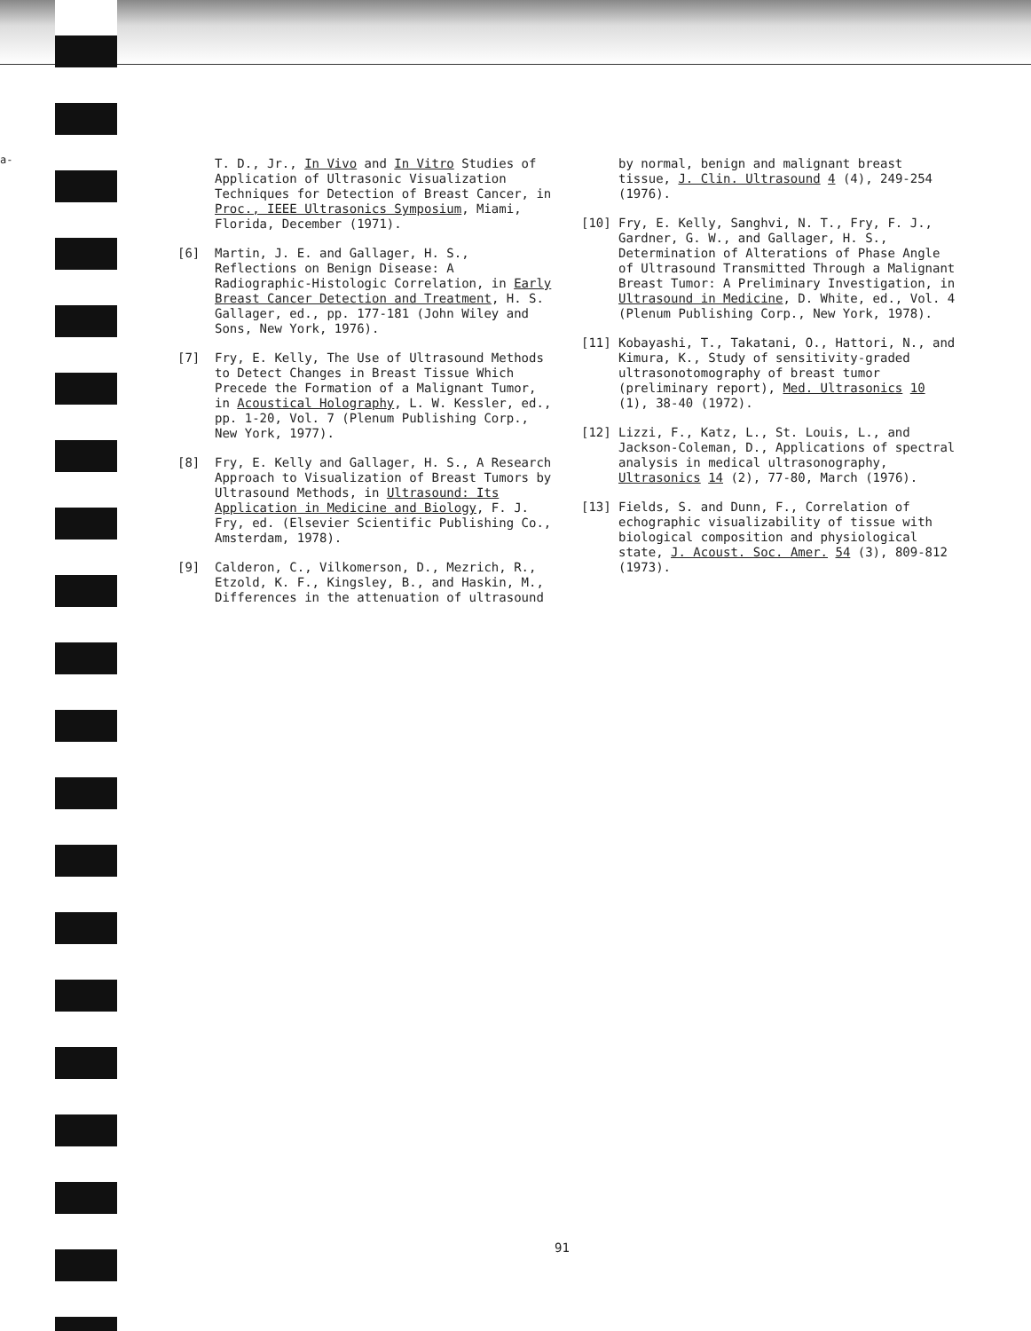a-
T. D., Jr., In Vivo and In Vitro Studies of Application of Ultrasonic Visualization Techniques for Detection of Breast Cancer, in Proc., IEEE Ultrasonics Symposium, Miami, Florida, December (1971).
[6] Martin, J. E. and Gallager, H. S., Reflections on Benign Disease: A Radiographic-Histologic Correlation, in Early Breast Cancer Detection and Treatment, H. S. Gallager, ed., pp. 177-181 (John Wiley and Sons, New York, 1976).
[7] Fry, E. Kelly, The Use of Ultrasound Methods to Detect Changes in Breast Tissue Which Precede the Formation of a Malignant Tumor, in Acoustical Holography, L. W. Kessler, ed., pp. 1-20, Vol. 7 (Plenum Publishing Corp., New York, 1977).
[8] Fry, E. Kelly and Gallager, H. S., A Research Approach to Visualization of Breast Tumors by Ultrasound Methods, in Ultrasound: Its Application in Medicine and Biology, F. J. Fry, ed. (Elsevier Scientific Publishing Co., Amsterdam, 1978).
[9] Calderon, C., Vilkomerson, D., Mezrich, R., Etzold, K. F., Kingsley, B., and Haskin, M., Differences in the attenuation of ultrasound
by normal, benign and malignant breast tissue, J. Clin. Ultrasound 4 (4), 249-254 (1976).
[10] Fry, E. Kelly, Sanghvi, N. T., Fry, F. J., Gardner, G. W., and Gallager, H. S., Determination of Alterations of Phase Angle of Ultrasound Transmitted Through a Malignant Breast Tumor: A Preliminary Investigation, in Ultrasound in Medicine, D. White, ed., Vol. 4 (Plenum Publishing Corp., New York, 1978).
[11] Kobayashi, T., Takatani, O., Hattori, N., and Kimura, K., Study of sensitivity-graded ultrasonotomography of breast tumor (preliminary report), Med. Ultrasonics 10 (1), 38-40 (1972).
[12] Lizzi, F., Katz, L., St. Louis, L., and Jackson-Coleman, D., Applications of spectral analysis in medical ultrasonography, Ultrasonics 14 (2), 77-80, March (1976).
[13] Fields, S. and Dunn, F., Correlation of echographic visualizability of tissue with biological composition and physiological state, J. Acoust. Soc. Amer. 54 (3), 809-812 (1973).
91